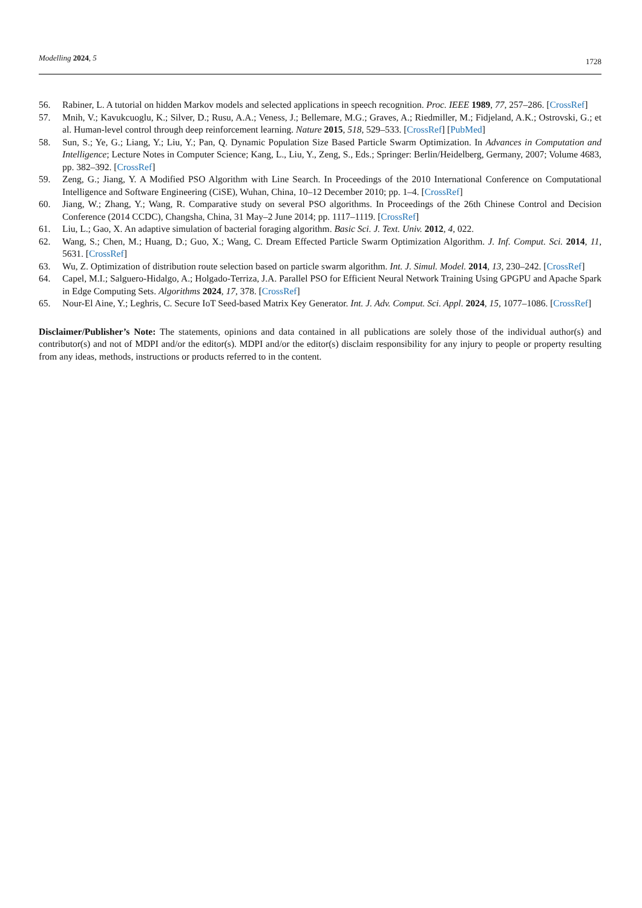Modelling 2024, 5 1728
56. Rabiner, L. A tutorial on hidden Markov models and selected applications in speech recognition. Proc. IEEE 1989, 77, 257–286. [CrossRef]
57. Mnih, V.; Kavukcuoglu, K.; Silver, D.; Rusu, A.A.; Veness, J.; Bellemare, M.G.; Graves, A.; Riedmiller, M.; Fidjeland, A.K.; Ostrovski, G.; et al. Human-level control through deep reinforcement learning. Nature 2015, 518, 529–533. [CrossRef] [PubMed]
58. Sun, S.; Ye, G.; Liang, Y.; Liu, Y.; Pan, Q. Dynamic Population Size Based Particle Swarm Optimization. In Advances in Computation and Intelligence; Lecture Notes in Computer Science; Kang, L., Liu, Y., Zeng, S., Eds.; Springer: Berlin/Heidelberg, Germany, 2007; Volume 4683, pp. 382–392. [CrossRef]
59. Zeng, G.; Jiang, Y. A Modified PSO Algorithm with Line Search. In Proceedings of the 2010 International Conference on Computational Intelligence and Software Engineering (CiSE), Wuhan, China, 10–12 December 2010; pp. 1–4. [CrossRef]
60. Jiang, W.; Zhang, Y.; Wang, R. Comparative study on several PSO algorithms. In Proceedings of the 26th Chinese Control and Decision Conference (2014 CCDC), Changsha, China, 31 May–2 June 2014; pp. 1117–1119. [CrossRef]
61. Liu, L.; Gao, X. An adaptive simulation of bacterial foraging algorithm. Basic Sci. J. Text. Univ. 2012, 4, 022.
62. Wang, S.; Chen, M.; Huang, D.; Guo, X.; Wang, C. Dream Effected Particle Swarm Optimization Algorithm. J. Inf. Comput. Sci. 2014, 11, 5631. [CrossRef]
63. Wu, Z. Optimization of distribution route selection based on particle swarm algorithm. Int. J. Simul. Model. 2014, 13, 230–242. [CrossRef]
64. Capel, M.I.; Salguero-Hidalgo, A.; Holgado-Terriza, J.A. Parallel PSO for Efficient Neural Network Training Using GPGPU and Apache Spark in Edge Computing Sets. Algorithms 2024, 17, 378. [CrossRef]
65. Nour-El Aine, Y.; Leghris, C. Secure IoT Seed-based Matrix Key Generator. Int. J. Adv. Comput. Sci. Appl. 2024, 15, 1077–1086. [CrossRef]
Disclaimer/Publisher’s Note: The statements, opinions and data contained in all publications are solely those of the individual author(s) and contributor(s) and not of MDPI and/or the editor(s). MDPI and/or the editor(s) disclaim responsibility for any injury to people or property resulting from any ideas, methods, instructions or products referred to in the content.